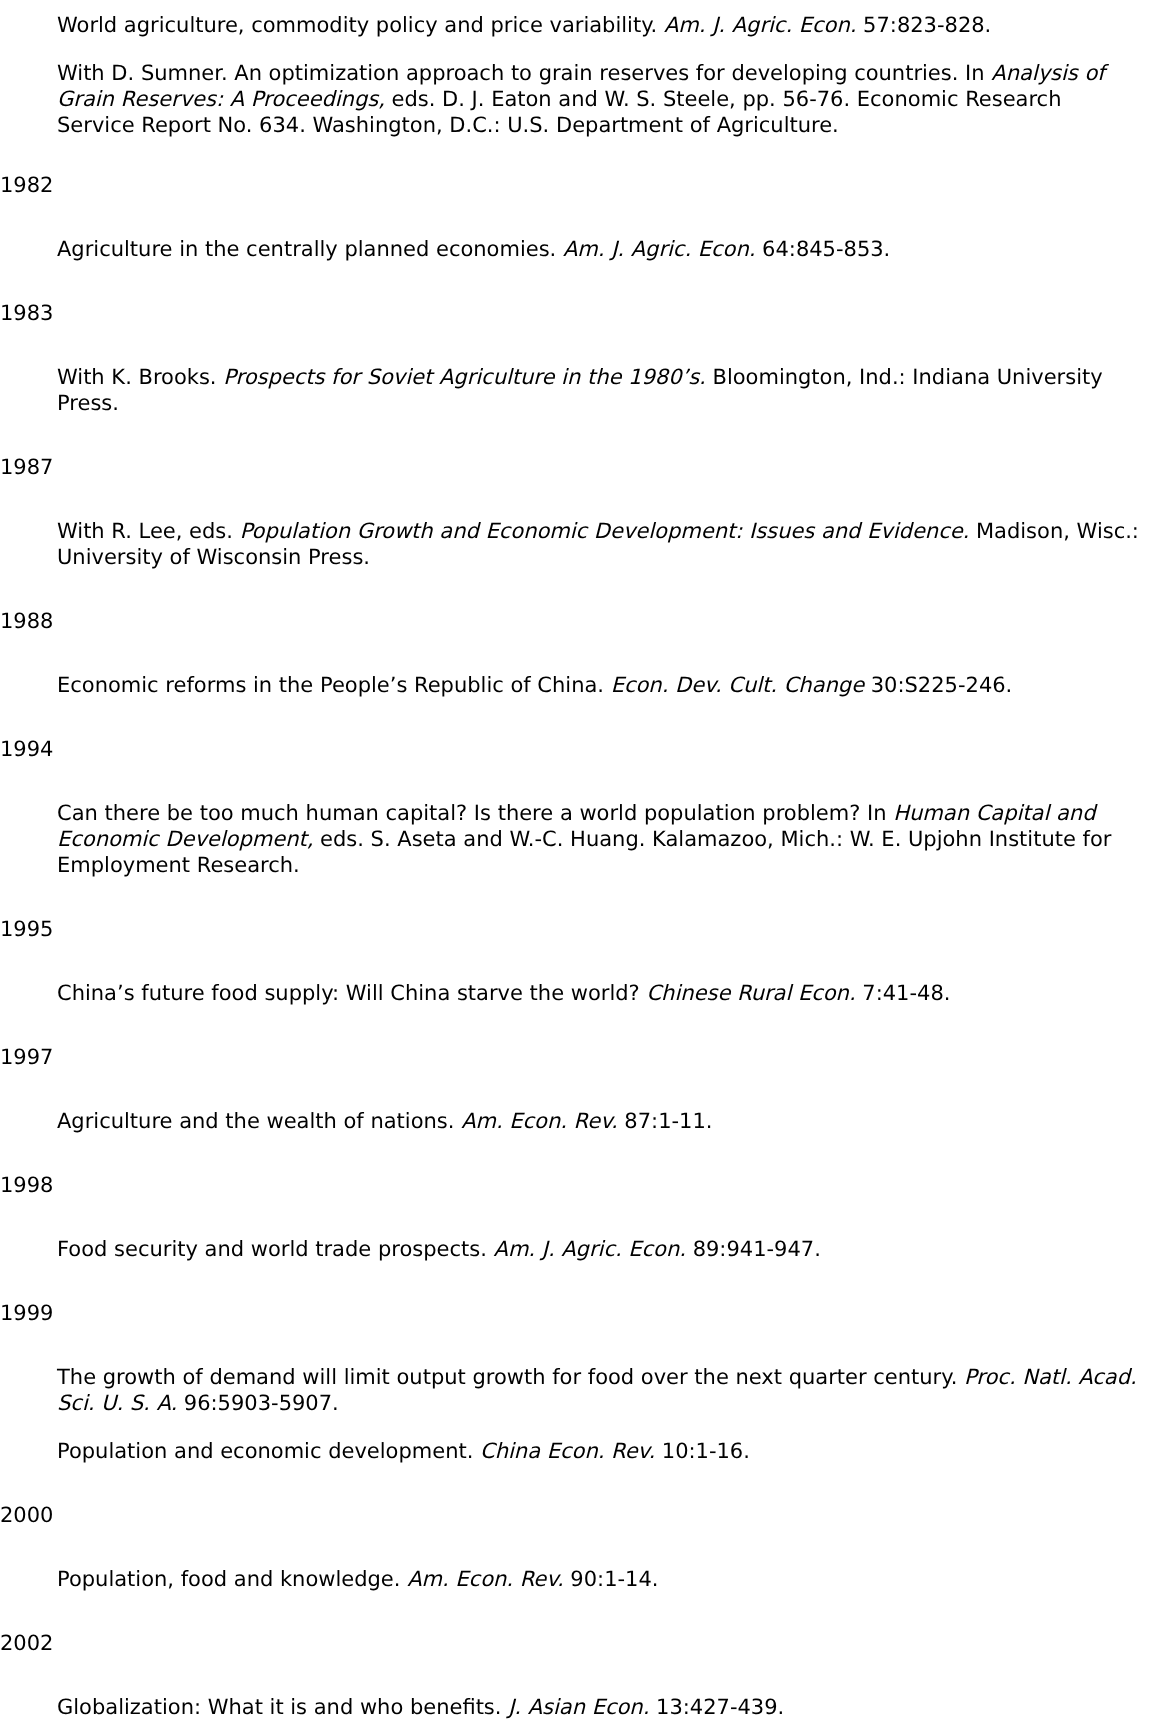World agriculture, commodity policy and price variability. Am. J. Agric. Econ. 57:823-828.
With D. Sumner. An optimization approach to grain reserves for developing countries. In Analysis of Grain Reserves: A Proceedings, eds. D. J. Eaton and W. S. Steele, pp. 56-76. Economic Research Service Report No. 634. Washington, D.C.: U.S. Department of Agriculture.
1982
Agriculture in the centrally planned economies. Am. J. Agric. Econ. 64:845-853.
1983
With K. Brooks. Prospects for Soviet Agriculture in the 1980’s. Bloomington, Ind.: Indiana University Press.
1987
With R. Lee, eds. Population Growth and Economic Development: Issues and Evidence. Madison, Wisc.: University of Wisconsin Press.
1988
Economic reforms in the People’s Republic of China. Econ. Dev. Cult. Change 30:S225-246.
1994
Can there be too much human capital? Is there a world population problem? In Human Capital and Economic Development, eds. S. Aseta and W.-C. Huang. Kalamazoo, Mich.: W. E. Upjohn Institute for Employment Research.
1995
China’s future food supply: Will China starve the world? Chinese Rural Econ. 7:41-48.
1997
Agriculture and the wealth of nations. Am. Econ. Rev. 87:1-11.
1998
Food security and world trade prospects. Am. J. Agric. Econ. 89:941-947.
1999
The growth of demand will limit output growth for food over the next quarter century. Proc. Natl. Acad. Sci. U. S. A. 96:5903-5907.
Population and economic development. China Econ. Rev. 10:1-16.
2000
Population, food and knowledge. Am. Econ. Rev. 90:1-14.
2002
Globalization: What it is and who benefits. J. Asian Econ. 13:427-439.